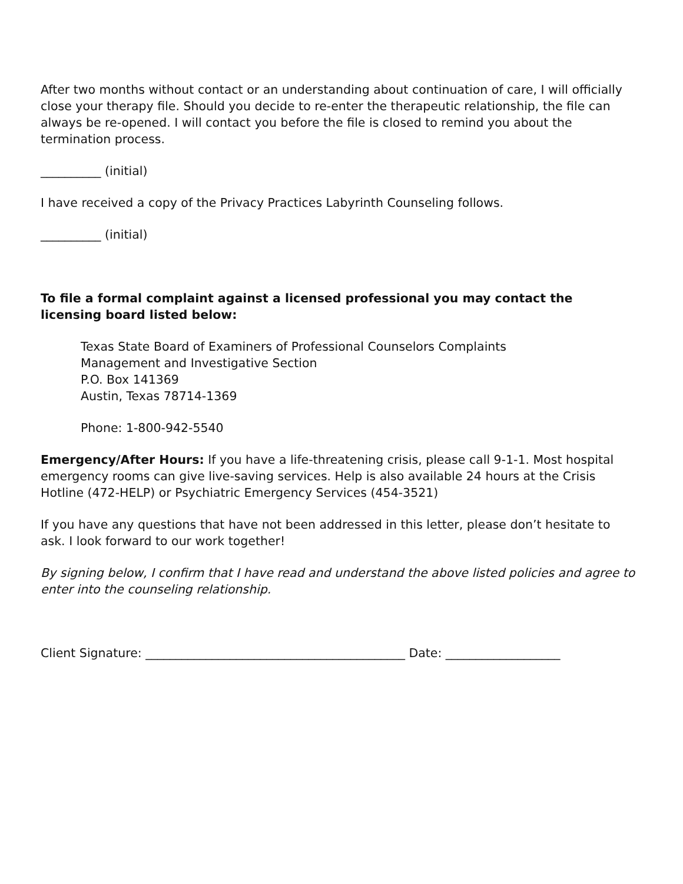After two months without contact or an understanding about continuation of care, I will officially close your therapy file. Should you decide to re-enter the therapeutic relationship, the file can always be re-opened. I will contact you before the file is closed to remind you about the termination process.
__________ (initial)
I have received a copy of the Privacy Practices Labyrinth Counseling follows.
__________ (initial)
To file a formal complaint against a licensed professional you may contact the licensing board listed below:
Texas State Board of Examiners of Professional Counselors Complaints
Management and Investigative Section
P.O. Box 141369
Austin, Texas 78714-1369
Phone: 1-800-942-5540
Emergency/After Hours: If you have a life-threatening crisis, please call 9-1-1. Most hospital emergency rooms can give live-saving services. Help is also available 24 hours at the Crisis Hotline (472-HELP) or Psychiatric Emergency Services (454-3521)
If you have any questions that have not been addressed in this letter, please don’t hesitate to ask. I look forward to our work together!
By signing below, I confirm that I have read and understand the above listed policies and agree to enter into the counseling relationship.
Client Signature: ___________________________________________ Date: ___________________